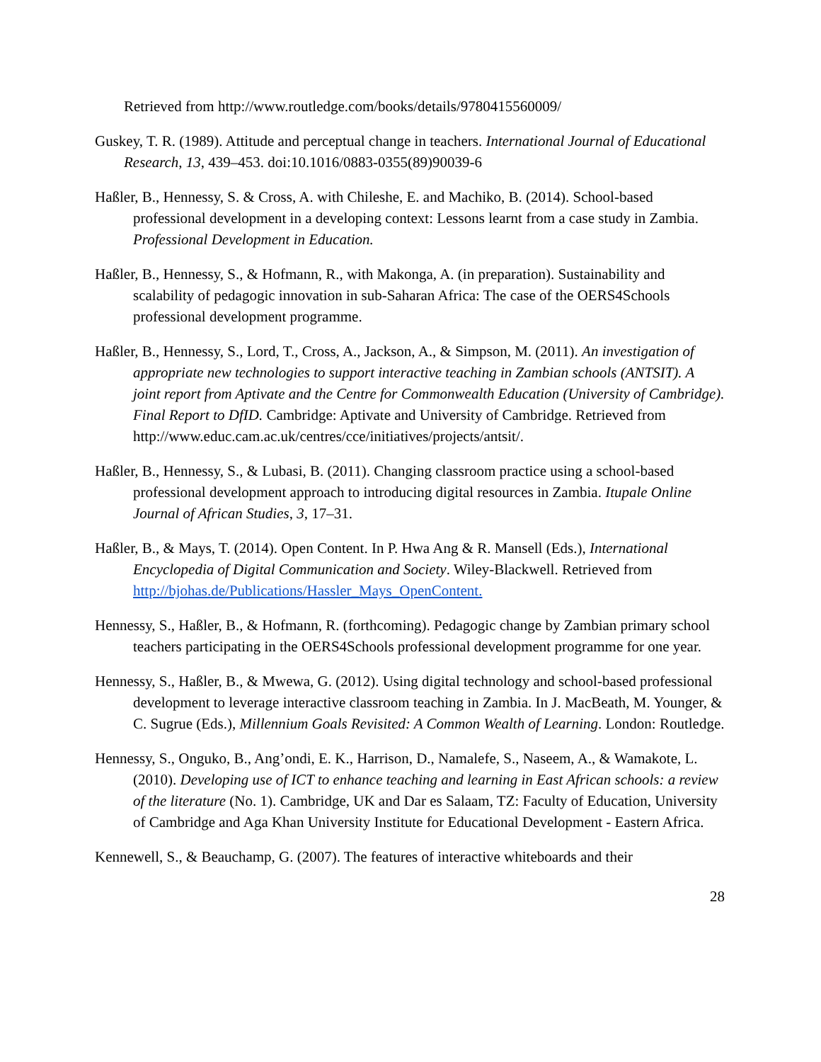Retrieved from http://www.routledge.com/books/details/9780415560009/
Guskey, T. R. (1989). Attitude and perceptual change in teachers. International Journal of Educational Research, 13, 439–453. doi:10.1016/0883-0355(89)90039-6
Haßler, B., Hennessy, S. & Cross, A. with Chileshe, E. and Machiko, B. (2014). School-based professional development in a developing context: Lessons learnt from a case study in Zambia. Professional Development in Education.
Haßler, B., Hennessy, S., & Hofmann, R., with Makonga, A. (in preparation). Sustainability and scalability of pedagogic innovation in sub-Saharan Africa: The case of the OERS4Schools professional development programme.
Haßler, B., Hennessy, S., Lord, T., Cross, A., Jackson, A., & Simpson, M. (2011). An investigation of appropriate new technologies to support interactive teaching in Zambian schools (ANTSIT). A joint report from Aptivate and the Centre for Commonwealth Education (University of Cambridge). Final Report to DfID. Cambridge: Aptivate and University of Cambridge. Retrieved from http://www.educ.cam.ac.uk/centres/cce/initiatives/projects/antsit/.
Haßler, B., Hennessy, S., & Lubasi, B. (2011). Changing classroom practice using a school-based professional development approach to introducing digital resources in Zambia. Itupale Online Journal of African Studies, 3, 17–31.
Haßler, B., & Mays, T. (2014). Open Content. In P. Hwa Ang & R. Mansell (Eds.), International Encyclopedia of Digital Communication and Society. Wiley-Blackwell. Retrieved from http://bjohas.de/Publications/Hassler_Mays_OpenContent.
Hennessy, S., Haßler, B., & Hofmann, R. (forthcoming). Pedagogic change by Zambian primary school teachers participating in the OERS4Schools professional development programme for one year.
Hennessy, S., Haßler, B., & Mwewa, G. (2012). Using digital technology and school-based professional development to leverage interactive classroom teaching in Zambia. In J. MacBeath, M. Younger, & C. Sugrue (Eds.), Millennium Goals Revisited: A Common Wealth of Learning. London: Routledge.
Hennessy, S., Onguko, B., Ang’ondi, E. K., Harrison, D., Namalefe, S., Naseem, A., & Wamakote, L. (2010). Developing use of ICT to enhance teaching and learning in East African schools: a review of the literature (No. 1). Cambridge, UK and Dar es Salaam, TZ: Faculty of Education, University of Cambridge and Aga Khan University Institute for Educational Development - Eastern Africa.
Kennewell, S., & Beauchamp, G. (2007). The features of interactive whiteboards and their
28